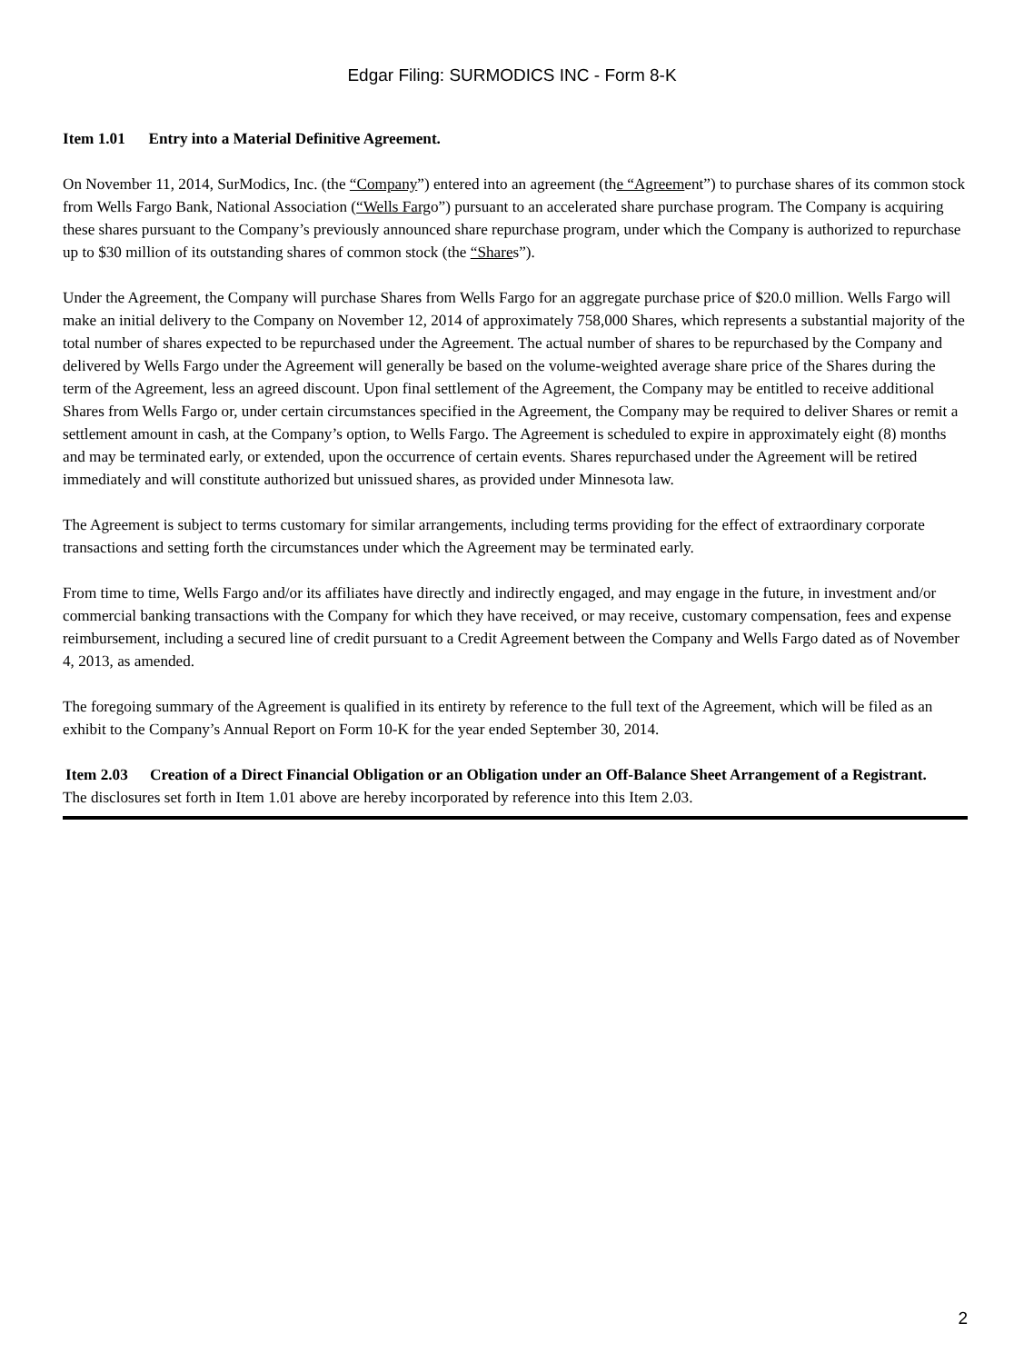Edgar Filing: SURMODICS INC - Form 8-K
Item 1.01 Entry into a Material Definitive Agreement.
On November 11, 2014, SurModics, Inc. (the “Company”) entered into an agreement (the “Agreement”) to purchase shares of its common stock from Wells Fargo Bank, National Association (“Wells Fargo”) pursuant to an accelerated share purchase program. The Company is acquiring these shares pursuant to the Company’s previously announced share repurchase program, under which the Company is authorized to repurchase up to $30 million of its outstanding shares of common stock (the “Shares”).
Under the Agreement, the Company will purchase Shares from Wells Fargo for an aggregate purchase price of $20.0 million. Wells Fargo will make an initial delivery to the Company on November 12, 2014 of approximately 758,000 Shares, which represents a substantial majority of the total number of shares expected to be repurchased under the Agreement. The actual number of shares to be repurchased by the Company and delivered by Wells Fargo under the Agreement will generally be based on the volume-weighted average share price of the Shares during the term of the Agreement, less an agreed discount. Upon final settlement of the Agreement, the Company may be entitled to receive additional Shares from Wells Fargo or, under certain circumstances specified in the Agreement, the Company may be required to deliver Shares or remit a settlement amount in cash, at the Company’s option, to Wells Fargo. The Agreement is scheduled to expire in approximately eight (8) months and may be terminated early, or extended, upon the occurrence of certain events. Shares repurchased under the Agreement will be retired immediately and will constitute authorized but unissued shares, as provided under Minnesota law.
The Agreement is subject to terms customary for similar arrangements, including terms providing for the effect of extraordinary corporate transactions and setting forth the circumstances under which the Agreement may be terminated early.
From time to time, Wells Fargo and/or its affiliates have directly and indirectly engaged, and may engage in the future, in investment and/or commercial banking transactions with the Company for which they have received, or may receive, customary compensation, fees and expense reimbursement, including a secured line of credit pursuant to a Credit Agreement between the Company and Wells Fargo dated as of November 4, 2013, as amended.
The foregoing summary of the Agreement is qualified in its entirety by reference to the full text of the Agreement, which will be filed as an exhibit to the Company’s Annual Report on Form 10-K for the year ended September 30, 2014.
Item 2.03 Creation of a Direct Financial Obligation or an Obligation under an Off-Balance Sheet Arrangement of a Registrant.
The disclosures set forth in Item 1.01 above are hereby incorporated by reference into this Item 2.03.
2